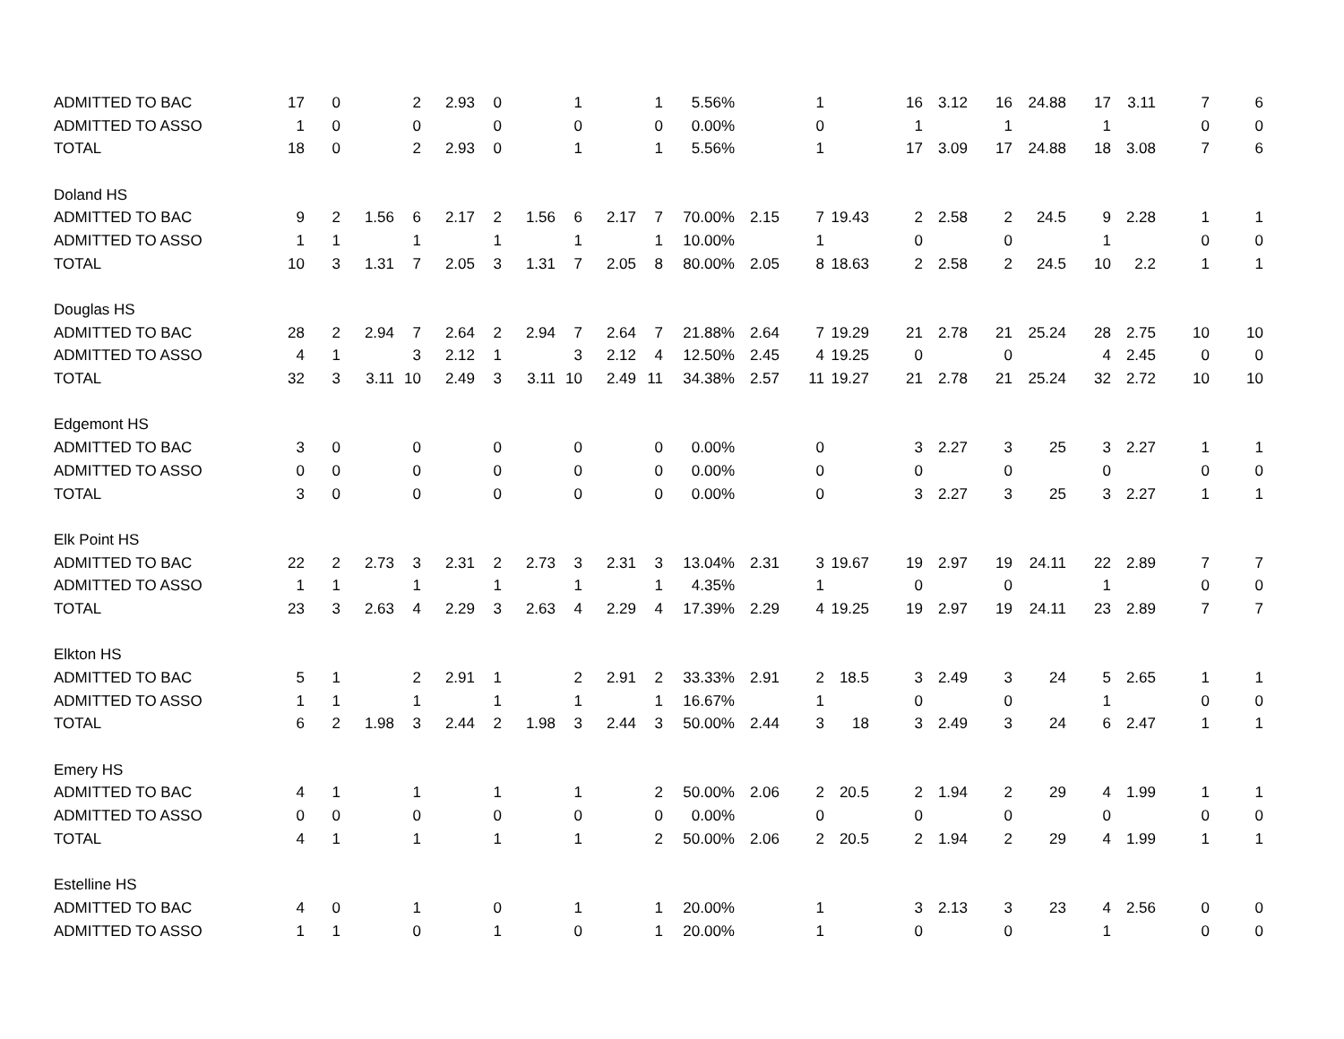| ADMITTED TO BAC | 17 | 0 | | 2 | 2.93 | 0 | | 1 | | 1 | 5.56% | | 1 | | 16 | 3.12 | 16 | 24.88 | 17 | 3.11 | 7 | 6 |
| ADMITTED TO ASSO | 1 | 0 | | 0 | | 0 | | 0 | | 0 | 0.00% | | 0 | | 1 | | 1 | | 1 | | 0 | 0 |
| TOTAL | 18 | 0 | | 2 | 2.93 | 0 | | 1 | | 1 | 5.56% | | 1 | | 17 | 3.09 | 17 | 24.88 | 18 | 3.08 | 7 | 6 |
| Doland HS | | | | | | | | | | | | | | | | | | | | | | |
| ADMITTED TO BAC | 9 | 2 | 1.56 | 6 | 2.17 | 2 | 1.56 | 6 | 2.17 | 7 | 70.00% | 2.15 | 7 | 19.43 | 2 | 2.58 | 2 | 24.5 | 9 | 2.28 | 1 | 1 |
| ADMITTED TO ASSO | 1 | 1 | | 1 | | 1 | | 1 | | 1 | 10.00% | | 1 | | 0 | | 0 | | 1 | | 0 | 0 |
| TOTAL | 10 | 3 | 1.31 | 7 | 2.05 | 3 | 1.31 | 7 | 2.05 | 8 | 80.00% | 2.05 | 8 | 18.63 | 2 | 2.58 | 2 | 24.5 | 10 | 2.2 | 1 | 1 |
| Douglas HS | | | | | | | | | | | | | | | | | | | | | | |
| ADMITTED TO BAC | 28 | 2 | 2.94 | 7 | 2.64 | 2 | 2.94 | 7 | 2.64 | 7 | 21.88% | 2.64 | 7 | 19.29 | 21 | 2.78 | 21 | 25.24 | 28 | 2.75 | 10 | 10 |
| ADMITTED TO ASSO | 4 | 1 | | 3 | 2.12 | 1 | | 3 | 2.12 | 4 | 12.50% | 2.45 | 4 | 19.25 | 0 | | 0 | | 4 | 2.45 | 0 | 0 |
| TOTAL | 32 | 3 | 3.11 | 10 | 2.49 | 3 | 3.11 | 10 | 2.49 | 11 | 34.38% | 2.57 | 11 | 19.27 | 21 | 2.78 | 21 | 25.24 | 32 | 2.72 | 10 | 10 |
| Edgemont HS | | | | | | | | | | | | | | | | | | | | | | |
| ADMITTED TO BAC | 3 | 0 | | 0 | | 0 | | 0 | | 0 | 0.00% | | 0 | | 3 | 2.27 | 3 | 25 | 3 | 2.27 | 1 | 1 |
| ADMITTED TO ASSO | 0 | 0 | | 0 | | 0 | | 0 | | 0 | 0.00% | | 0 | | 0 | | 0 | | 0 | | 0 | 0 |
| TOTAL | 3 | 0 | | 0 | | 0 | | 0 | | 0 | 0.00% | | 0 | | 3 | 2.27 | 3 | 25 | 3 | 2.27 | 1 | 1 |
| Elk Point HS | | | | | | | | | | | | | | | | | | | | | | |
| ADMITTED TO BAC | 22 | 2 | 2.73 | 3 | 2.31 | 2 | 2.73 | 3 | 2.31 | 3 | 13.04% | 2.31 | 3 | 19.67 | 19 | 2.97 | 19 | 24.11 | 22 | 2.89 | 7 | 7 |
| ADMITTED TO ASSO | 1 | 1 | | 1 | | 1 | | 1 | | 1 | 4.35% | | 1 | | 0 | | 0 | | 1 | | 0 | 0 |
| TOTAL | 23 | 3 | 2.63 | 4 | 2.29 | 3 | 2.63 | 4 | 2.29 | 4 | 17.39% | 2.29 | 4 | 19.25 | 19 | 2.97 | 19 | 24.11 | 23 | 2.89 | 7 | 7 |
| Elkton HS | | | | | | | | | | | | | | | | | | | | | | |
| ADMITTED TO BAC | 5 | 1 | | 2 | 2.91 | 1 | | 2 | 2.91 | 2 | 33.33% | 2.91 | 2 | 18.5 | 3 | 2.49 | 3 | 24 | 5 | 2.65 | 1 | 1 |
| ADMITTED TO ASSO | 1 | 1 | | 1 | | 1 | | 1 | | 1 | 16.67% | | 1 | | 0 | | 0 | | 1 | | 0 | 0 |
| TOTAL | 6 | 2 | 1.98 | 3 | 2.44 | 2 | 1.98 | 3 | 2.44 | 3 | 50.00% | 2.44 | 3 | 18 | 3 | 2.49 | 3 | 24 | 6 | 2.47 | 1 | 1 |
| Emery HS | | | | | | | | | | | | | | | | | | | | | | |
| ADMITTED TO BAC | 4 | 1 | | 1 | | 1 | | 1 | | 2 | 50.00% | 2.06 | 2 | 20.5 | 2 | 1.94 | 2 | 29 | 4 | 1.99 | 1 | 1 |
| ADMITTED TO ASSO | 0 | 0 | | 0 | | 0 | | 0 | | 0 | 0.00% | | 0 | | 0 | | 0 | | 0 | | 0 | 0 |
| TOTAL | 4 | 1 | | 1 | | 1 | | 1 | | 2 | 50.00% | 2.06 | 2 | 20.5 | 2 | 1.94 | 2 | 29 | 4 | 1.99 | 1 | 1 |
| Estelline HS | | | | | | | | | | | | | | | | | | | | | | |
| ADMITTED TO BAC | 4 | 0 | | 1 | | 0 | | 1 | | 1 | 20.00% | | 1 | | 3 | 2.13 | 3 | 23 | 4 | 2.56 | 0 | 0 |
| ADMITTED TO ASSO | 1 | 1 | | 0 | | 1 | | 0 | | 1 | 20.00% | | 1 | | 0 | | 0 | | 1 | | 0 | 0 |